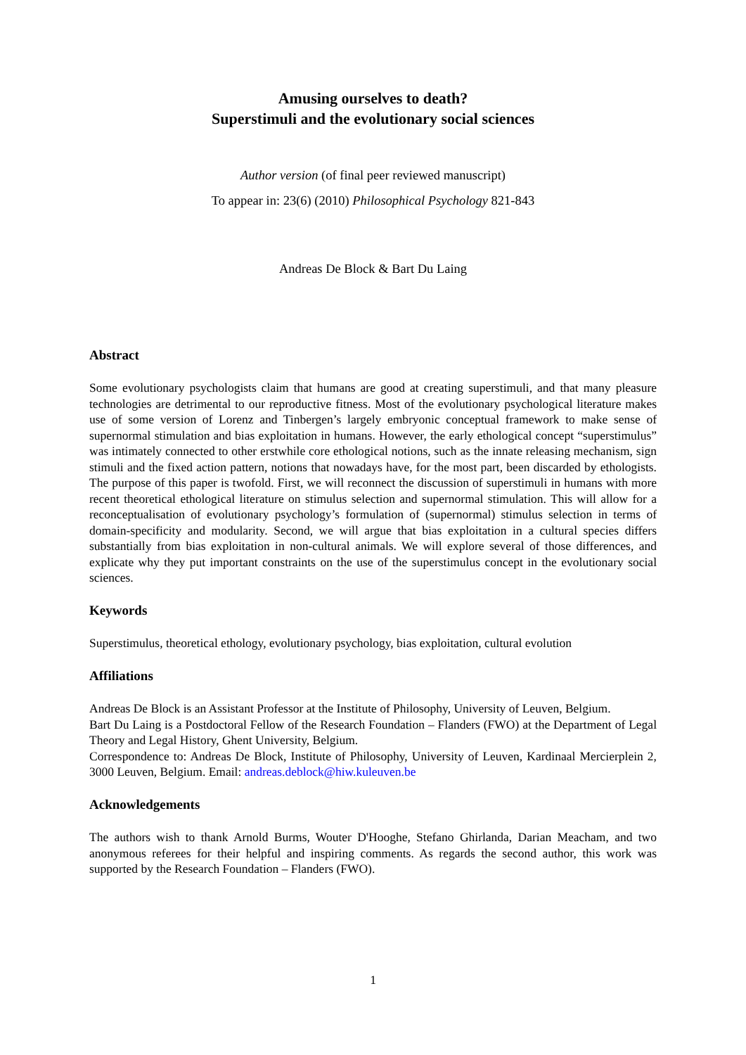Amusing ourselves to death?
Superstimuli and the evolutionary social sciences
Author version (of final peer reviewed manuscript)
To appear in: 23(6) (2010) Philosophical Psychology 821-843
Andreas De Block & Bart Du Laing
Abstract
Some evolutionary psychologists claim that humans are good at creating superstimuli, and that many pleasure technologies are detrimental to our reproductive fitness. Most of the evolutionary psychological literature makes use of some version of Lorenz and Tinbergen’s largely embryonic conceptual framework to make sense of supernormal stimulation and bias exploitation in humans. However, the early ethological concept “superstimulus” was intimately connected to other erstwhile core ethological notions, such as the innate releasing mechanism, sign stimuli and the fixed action pattern, notions that nowadays have, for the most part, been discarded by ethologists. The purpose of this paper is twofold. First, we will reconnect the discussion of superstimuli in humans with more recent theoretical ethological literature on stimulus selection and supernormal stimulation. This will allow for a reconceptualisation of evolutionary psychology’s formulation of (supernormal) stimulus selection in terms of domain-specificity and modularity. Second, we will argue that bias exploitation in a cultural species differs substantially from bias exploitation in non-cultural animals. We will explore several of those differences, and explicate why they put important constraints on the use of the superstimulus concept in the evolutionary social sciences.
Keywords
Superstimulus, theoretical ethology, evolutionary psychology, bias exploitation, cultural evolution
Affiliations
Andreas De Block is an Assistant Professor at the Institute of Philosophy, University of Leuven, Belgium.
Bart Du Laing is a Postdoctoral Fellow of the Research Foundation – Flanders (FWO) at the Department of Legal Theory and Legal History, Ghent University, Belgium.
Correspondence to: Andreas De Block, Institute of Philosophy, University of Leuven, Kardinaal Mercierplein 2, 3000 Leuven, Belgium. Email: andreas.deblock@hiw.kuleuven.be
Acknowledgements
The authors wish to thank Arnold Burms, Wouter D'Hooghe, Stefano Ghirlanda, Darian Meacham, and two anonymous referees for their helpful and inspiring comments. As regards the second author, this work was supported by the Research Foundation – Flanders (FWO).
1